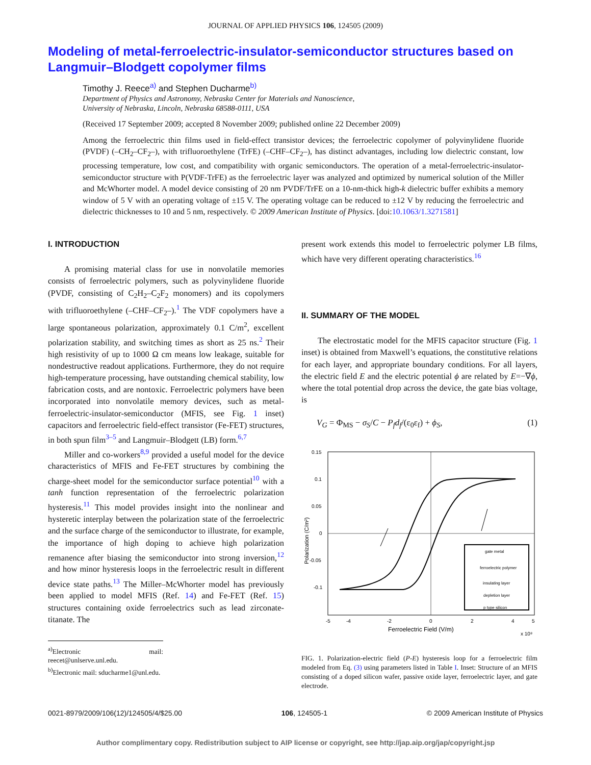JOURNAL OF APPLIED PHYSICS 106, 124505 (2009)
Modeling of metal-ferroelectric-insulator-semiconductor structures based on Langmuir–Blodgett copolymer films
Timothy J. Reece<sup>a)</sup> and Stephen Ducharme<sup>b)</sup>
Department of Physics and Astronomy, Nebraska Center for Materials and Nanoscience,
University of Nebraska, Lincoln, Nebraska 68588-0111, USA
(Received 17 September 2009; accepted 8 November 2009; published online 22 December 2009)
Among the ferroelectric thin films used in field-effect transistor devices; the ferroelectric copolymer of polyvinylidene fluoride (PVDF) (–CH<sub>2</sub>–CF<sub>2</sub>–), with trifluoroethylene (TrFE) (–CHF–CF<sub>2</sub>–), has distinct advantages, including low dielectric constant, low processing temperature, low cost, and compatibility with organic semiconductors. The operation of a metal-ferroelectric-insulator-semiconductor structure with P(VDF-TrFE) as the ferroelectric layer was analyzed and optimized by numerical solution of the Miller and McWhorter model. A model device consisting of 20 nm PVDF/TrFE on a 10-nm-thick high-k dielectric buffer exhibits a memory window of 5 V with an operating voltage of ±15 V. The operating voltage can be reduced to ±12 V by reducing the ferroelectric and dielectric thicknesses to 10 and 5 nm, respectively. © 2009 American Institute of Physics. [doi:10.1063/1.3271581]
I. INTRODUCTION
A promising material class for use in nonvolatile memories consists of ferroelectric polymers, such as polyvinylidene fluoride (PVDF, consisting of C<sub>2</sub>H<sub>2</sub>–C<sub>2</sub>F<sub>2</sub> monomers) and its copolymers with trifluoroethylene (–CHF–CF<sub>2</sub>–).<sup>1</sup> The VDF copolymers have a large spontaneous polarization, approximately 0.1 C/m<sup>2</sup>, excellent polarization stability, and switching times as short as 25 ns.<sup>2</sup> Their high resistivity of up to 1000 Ω cm means low leakage, suitable for nondestructive readout applications. Furthermore, they do not require high-temperature processing, have outstanding chemical stability, low fabrication costs, and are nontoxic. Ferroelectric polymers have been incorporated into nonvolatile memory devices, such as metal-ferroelectric-insulator-semiconductor (MFIS, see Fig. 1 inset) capacitors and ferroelectric field-effect transistor (Fe-FET) structures, in both spun film<sup>3–5</sup> and Langmuir–Blodgett (LB) form.<sup>6,7</sup>
Miller and co-workers<sup>8,9</sup> provided a useful model for the device characteristics of MFIS and Fe-FET structures by combining the charge-sheet model for the semiconductor surface potential<sup>10</sup> with a tanh function representation of the ferroelectric polarization hysteresis.<sup>11</sup> This model provides insight into the nonlinear and hysteretic interplay between the polarization state of the ferroelectric and the surface charge of the semiconductor to illustrate, for example, the importance of high doping to achieve high polarization remanence after biasing the semiconductor into strong inversion,<sup>12</sup> and how minor hysteresis loops in the ferroelectric result in different device state paths.<sup>13</sup> The Miller–McWhorter model has previously been applied to model MFIS (Ref. 14) and Fe-FET (Ref. 15) structures containing oxide ferroelectrics such as lead zirconate-titanate. The
<sup>a)</sup> Electronic mail: reecet@unlserve.unl.edu.
<sup>b)</sup> Electronic mail: sducharme1@unl.edu.
present work extends this model to ferroelectric polymer LB films, which have very different operating characteristics.<sup>16</sup>
II. SUMMARY OF THE MODEL
The electrostatic model for the MFIS capacitor structure (Fig. 1 inset) is obtained from Maxwell’s equations, the constitutive relations for each layer, and appropriate boundary conditions. For all layers, the electric field E and the electric potential ϕ are related by E=−∇ϕ, where the total potential drop across the device, the gate bias voltage, is
V<sub>G</sub> = Φ<sub>MS</sub> − σ<sub>S</sub>/C − P<sub>f</sub>d<sub>f</sub>/(ε<sub>0</sub>ε<sub>f</sub>) + ϕ<sub>S</sub>, (1)
0.15
0.1
0.05
0
-0.05
-0.1
-5
-4
-2
0
2
4
5
Ferroelectric Field (V/m)
x 10⁸
Polarization (C/m²)
gate metal
ferroelectric polymer
insulating layer
depletion layer
p type silicon
FIG. 1. Polarization-electric field (P-E) hysteresis loop for a ferroelectric film modeled from Eq. (3) using parameters listed in Table I. Inset: Structure of an MFIS consisting of a doped silicon wafer, passive oxide layer, ferroelectric layer, and gate electrode.
0021-8979/2009/106(12)/124505/4/$25.00 106, 124505-1 © 2009 American Institute of Physics
Author complimentary copy. Redistribution subject to AIP license or copyright, see http://jap.aip.org/jap/copyright.jsp